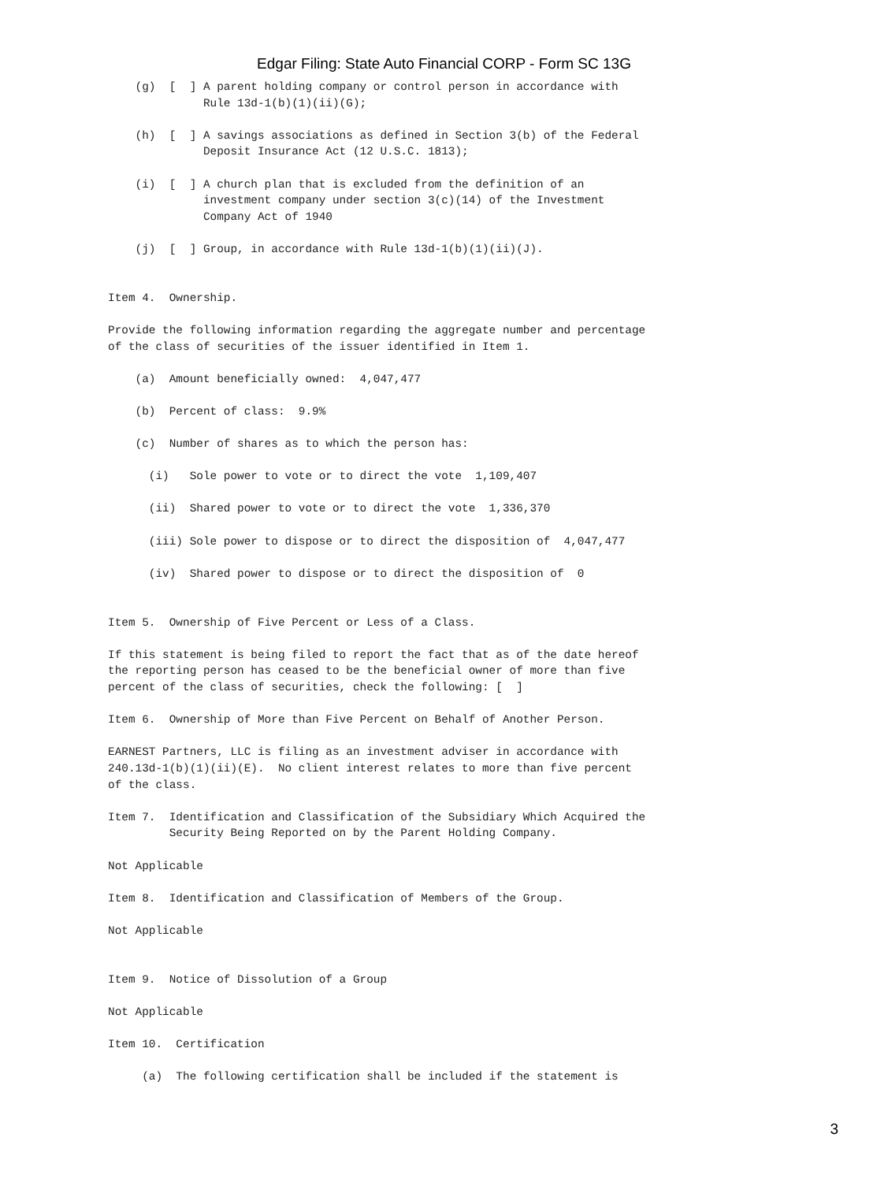Edgar Filing: State Auto Financial CORP - Form SC 13G
    (g)  [  ] A parent holding company or control person in accordance with
              Rule 13d-1(b)(1)(ii)(G);

    (h)  [  ] A savings associations as defined in Section 3(b) of the Federal
              Deposit Insurance Act (12 U.S.C. 1813);

    (i)  [  ] A church plan that is excluded from the definition of an
              investment company under section 3(c)(14) of the Investment
              Company Act of 1940

    (j)  [  ] Group, in accordance with Rule 13d-1(b)(1)(ii)(J).


Item 4.  Ownership.

Provide the following information regarding the aggregate number and percentage
of the class of securities of the issuer identified in Item 1.

    (a)  Amount beneficially owned:  4,047,477

    (b)  Percent of class:  9.9%

    (c)  Number of shares as to which the person has:

      (i)   Sole power to vote or to direct the vote  1,109,407

      (ii)  Shared power to vote or to direct the vote  1,336,370

      (iii) Sole power to dispose or to direct the disposition of  4,047,477

      (iv)  Shared power to dispose or to direct the disposition of  0


Item 5.  Ownership of Five Percent or Less of a Class.

If this statement is being filed to report the fact that as of the date hereof
the reporting person has ceased to be the beneficial owner of more than five
percent of the class of securities, check the following: [  ]

Item 6.  Ownership of More than Five Percent on Behalf of Another Person.

EARNEST Partners, LLC is filing as an investment adviser in accordance with
240.13d-1(b)(1)(ii)(E).  No client interest relates to more than five percent
of the class.

Item 7.  Identification and Classification of the Subsidiary Which Acquired the
         Security Being Reported on by the Parent Holding Company.

Not Applicable

Item 8.  Identification and Classification of Members of the Group.

Not Applicable


Item 9.  Notice of Dissolution of a Group

Not Applicable

Item 10.  Certification

     (a)  The following certification shall be included if the statement is
3